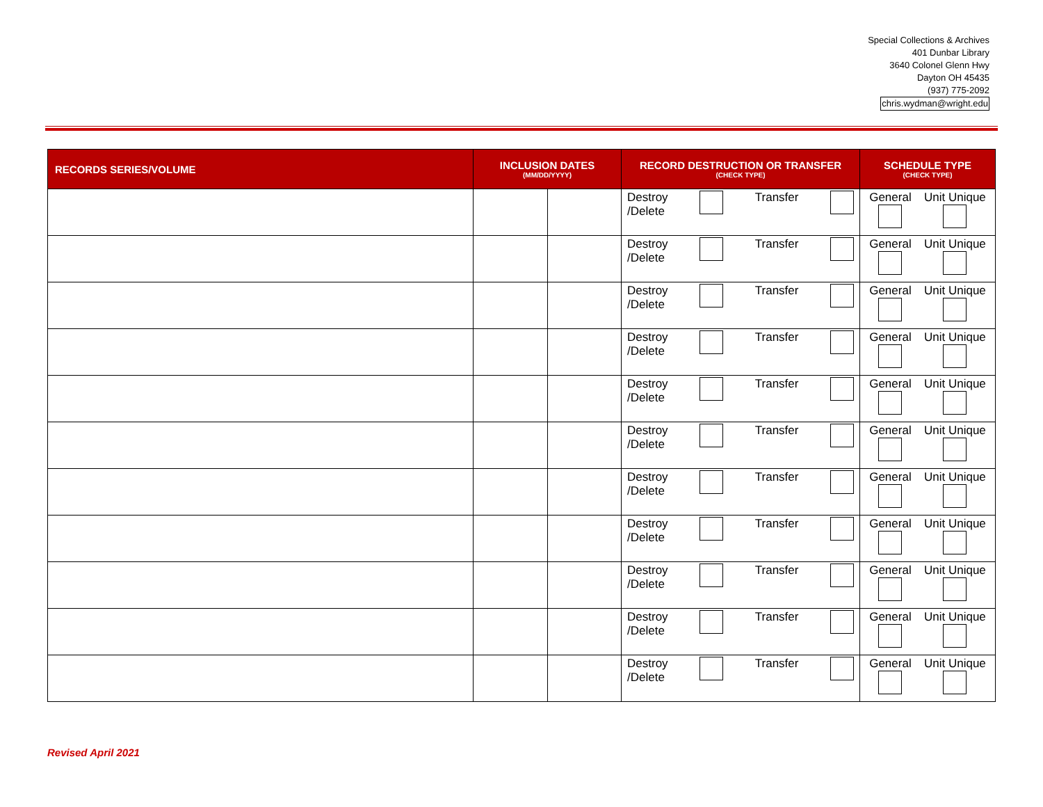Special Collections & Archives
401 Dunbar Library
3640 Colonel Glenn Hwy
Dayton OH 45435
(937) 775-2092
chris.wydman@wright.edu
| RECORDS SERIES/VOLUME | INCLUSION DATES (MM/DD/YYYY) | | RECORD DESTRUCTION OR TRANSFER (CHECK TYPE) | SCHEDULE TYPE (CHECK TYPE) |
| --- | --- | --- | --- | --- |
| | | | Destroy /Delete Transfer | General Unit Unique |
| | | | Destroy /Delete Transfer | General Unit Unique |
| | | | Destroy /Delete Transfer | General Unit Unique |
| | | | Destroy /Delete Transfer | General Unit Unique |
| | | | Destroy /Delete Transfer | General Unit Unique |
| | | | Destroy /Delete Transfer | General Unit Unique |
| | | | Destroy /Delete Transfer | General Unit Unique |
| | | | Destroy /Delete Transfer | General Unit Unique |
| | | | Destroy /Delete Transfer | General Unit Unique |
| | | | Destroy /Delete Transfer | General Unit Unique |
| | | | Destroy /Delete Transfer | General Unit Unique |
Revised April 2021